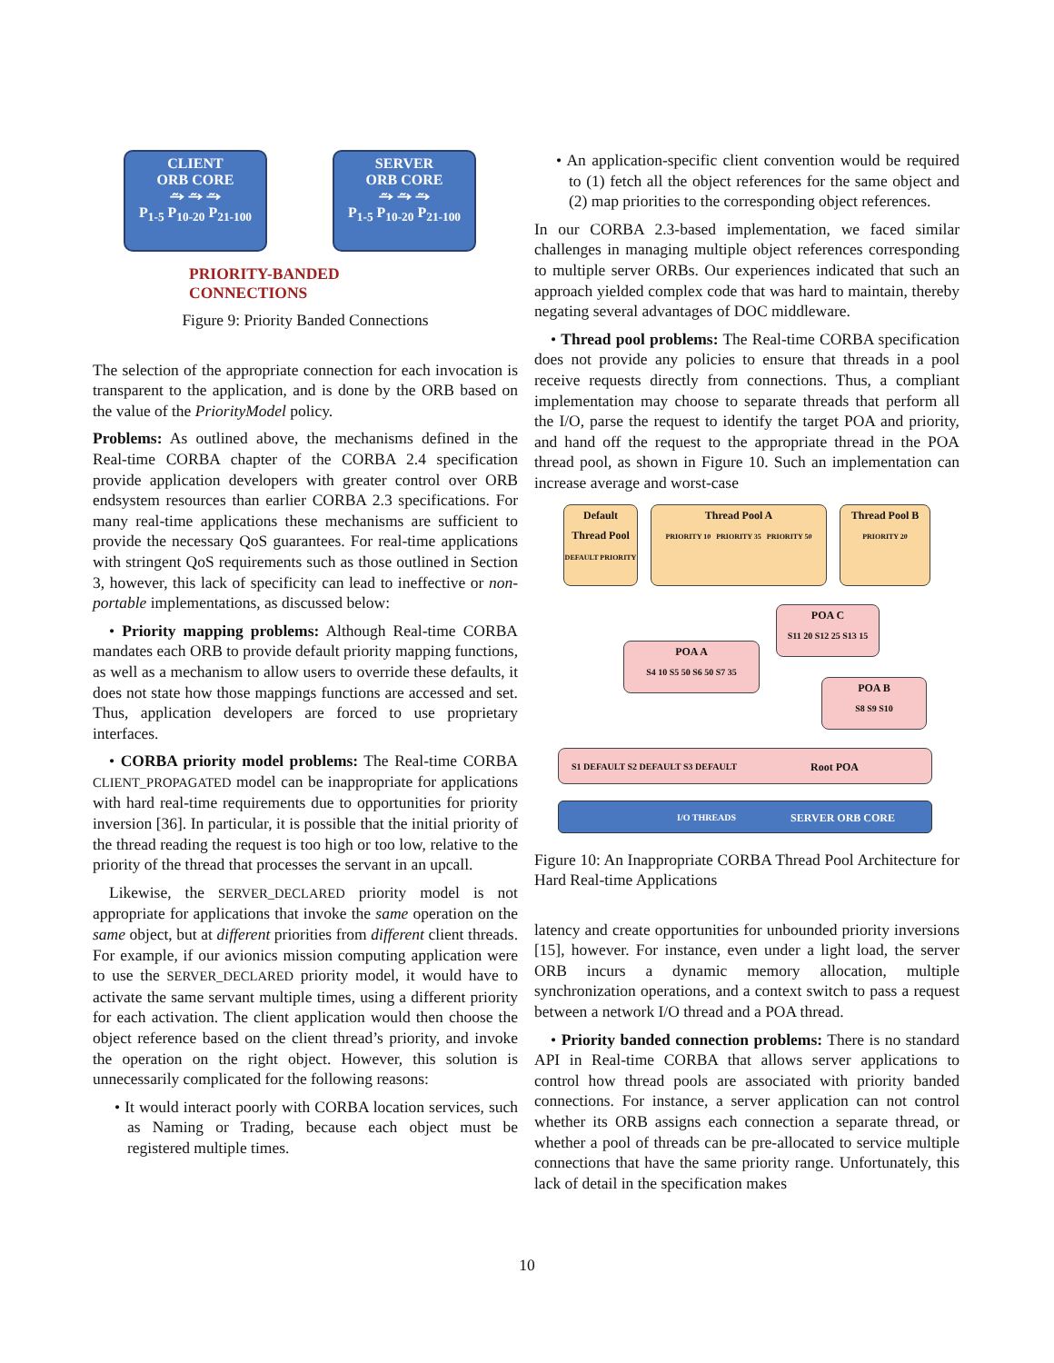CLIENT
ORB CORE
⥲ ⥲ ⥲
P<sub>1-5</sub> P<sub>10-20</sub> P<sub>21-100</sub>
SERVER
ORB CORE
⥲ ⥲ ⥲
P<sub>1-5</sub> P<sub>10-20</sub> P<sub>21-100</sub>
PRIORITY-BANDED
CONNECTIONS
Figure 9: Priority Banded Connections
The selection of the appropriate connection for each invocation is transparent to the application, and is done by the ORB based on the value of the PriorityModel policy.
Problems: As outlined above, the mechanisms defined in the Real-time CORBA chapter of the CORBA 2.4 specification provide application developers with greater control over ORB endsystem resources than earlier CORBA 2.3 specifications. For many real-time applications these mechanisms are sufficient to provide the necessary QoS guarantees. For real-time applications with stringent QoS requirements such as those outlined in Section 3, however, this lack of specificity can lead to ineffective or non-portable implementations, as discussed below:
• Priority mapping problems: Although Real-time CORBA mandates each ORB to provide default priority mapping functions, as well as a mechanism to allow users to override these defaults, it does not state how those mappings functions are accessed and set. Thus, application developers are forced to use proprietary interfaces.
• CORBA priority model problems: The Real-time CORBA CLIENT_PROPAGATED model can be inappropriate for applications with hard real-time requirements due to opportunities for priority inversion [36]. In particular, it is possible that the initial priority of the thread reading the request is too high or too low, relative to the priority of the thread that processes the servant in an upcall.
Likewise, the SERVER_DECLARED priority model is not appropriate for applications that invoke the same operation on the same object, but at different priorities from different client threads. For example, if our avionics mission computing application were to use the SERVER_DECLARED priority model, it would have to activate the same servant multiple times, using a different priority for each activation. The client application would then choose the object reference based on the client thread’s priority, and invoke the operation on the right object. However, this solution is unnecessarily complicated for the following reasons:
• It would interact poorly with CORBA location services, such as Naming or Trading, because each object must be registered multiple times.
• An application-specific client convention would be required to (1) fetch all the object references for the same object and (2) map priorities to the corresponding object references.
In our CORBA 2.3-based implementation, we faced similar challenges in managing multiple object references corresponding to multiple server ORBs. Our experiences indicated that such an approach yielded complex code that was hard to maintain, thereby negating several advantages of DOC middleware.
• Thread pool problems: The Real-time CORBA specification does not provide any policies to ensure that threads in a pool receive requests directly from connections. Thus, a compliant implementation may choose to separate threads that perform all the I/O, parse the request to identify the target POA and priority, and hand off the request to the appropriate thread in the POA thread pool, as shown in Figure 10. Such an implementation can increase average and worst-case
Default
Thread Pool
DEFAULT PRIORITY
Thread Pool A
PRIORITY 10 PRIORITY 35 PRIORITY 50
Thread Pool B
PRIORITY 20
POA C
S11 20 S12 25 S13 15
POA A
S4 10 S5 50 S6 50 S7 35
POA B
S8 S9 S10
Root POA S1 DEFAULT S2 DEFAULT S3 DEFAULT
I/O THREADS SERVER ORB CORE
Figure 10: An Inappropriate CORBA Thread Pool Architecture for Hard Real-time Applications
latency and create opportunities for unbounded priority inversions [15], however. For instance, even under a light load, the server ORB incurs a dynamic memory allocation, multiple synchronization operations, and a context switch to pass a request between a network I/O thread and a POA thread.
• Priority banded connection problems: There is no standard API in Real-time CORBA that allows server applications to control how thread pools are associated with priority banded connections. For instance, a server application can not control whether its ORB assigns each connection a separate thread, or whether a pool of threads can be pre-allocated to service multiple connections that have the same priority range. Unfortunately, this lack of detail in the specification makes
10